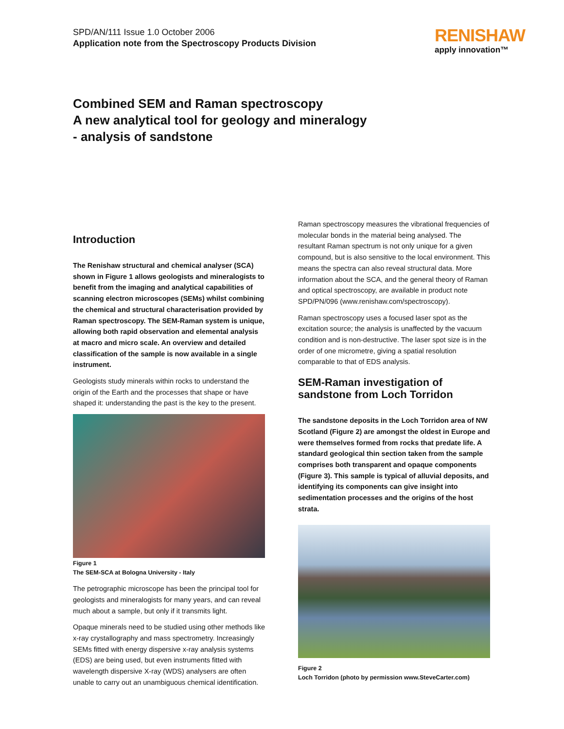SPD/AN/111 Issue 1.0 October 2006
Application note from the Spectroscopy Products Division
RENISHAW
apply innovation™
Combined SEM and Raman spectroscopy
A new analytical tool for geology and mineralogy
- analysis of sandstone
Introduction
The Renishaw structural and chemical analyser (SCA) shown in Figure 1 allows geologists and mineralogists to benefit from the imaging and analytical capabilities of scanning electron microscopes (SEMs) whilst combining the chemical and structural characterisation provided by Raman spectroscopy. The SEM-Raman system is unique, allowing both rapid observation and elemental analysis at macro and micro scale. An overview and detailed classification of the sample is now available in a single instrument.
Geologists study minerals within rocks to understand the origin of the Earth and the processes that shape or have shaped it: understanding the past is the key to the present.
Figure 1
The SEM-SCA at Bologna University - Italy
The petrographic microscope has been the principal tool for geologists and mineralogists for many years, and can reveal much about a sample, but only if it transmits light.
Opaque minerals need to be studied using other methods like x-ray crystallography and mass spectrometry. Increasingly SEMs fitted with energy dispersive x-ray analysis systems (EDS) are being used, but even instruments fitted with wavelength dispersive X-ray (WDS) analysers are often unable to carry out an unambiguous chemical identification.
Raman spectroscopy measures the vibrational frequencies of molecular bonds in the material being analysed. The resultant Raman spectrum is not only unique for a given compound, but is also sensitive to the local environment. This means the spectra can also reveal structural data. More information about the SCA, and the general theory of Raman and optical spectroscopy, are available in product note SPD/PN/096 (www.renishaw.com/spectroscopy).
Raman spectroscopy uses a focused laser spot as the excitation source; the analysis is unaffected by the vacuum condition and is non-destructive. The laser spot size is in the order of one micrometre, giving a spatial resolution comparable to that of EDS analysis.
SEM-Raman investigation of sandstone from Loch Torridon
The sandstone deposits in the Loch Torridon area of NW Scotland (Figure 2) are amongst the oldest in Europe and were themselves formed from rocks that predate life. A standard geological thin section taken from the sample comprises both transparent and opaque components (Figure 3). This sample is typical of alluvial deposits, and identifying its components can give insight into sedimentation processes and the origins of the host strata.
Figure 2
Loch Torridon (photo by permission www.SteveCarter.com)